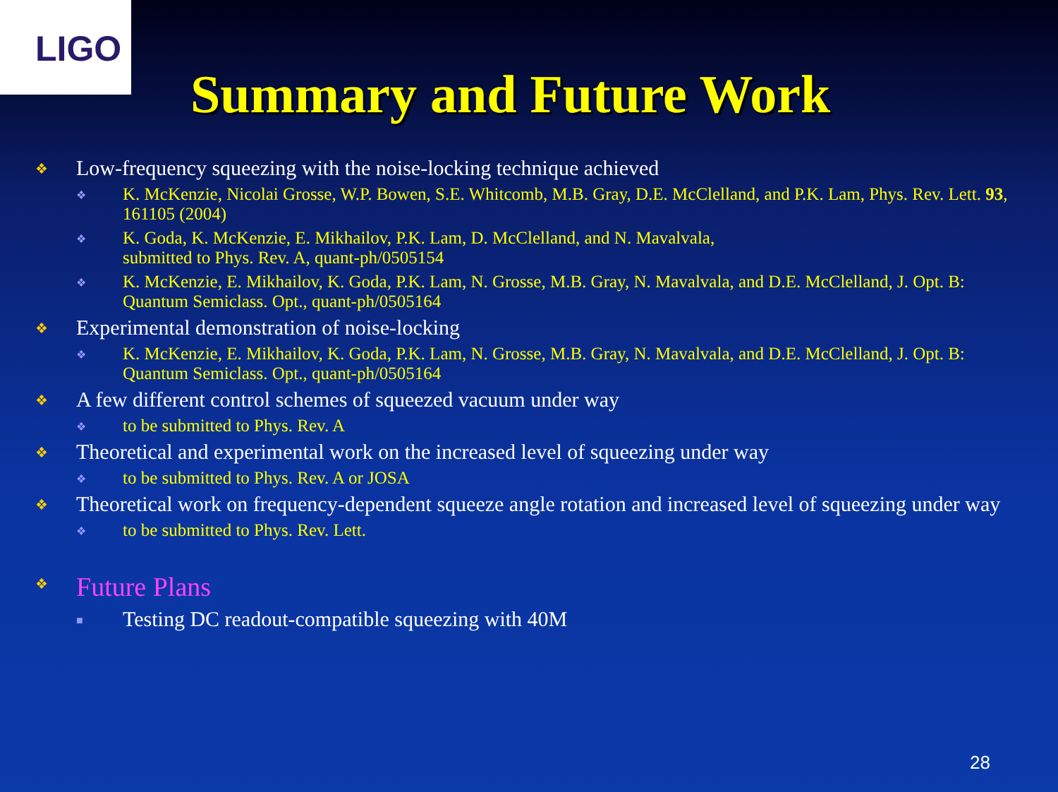LIGO
Summary and Future Work
❖ Low-frequency squeezing with the noise-locking technique achieved
❖ K. McKenzie, Nicolai Grosse, W.P. Bowen, S.E. Whitcomb, M.B. Gray, D.E. McClelland, and P.K. Lam, Phys. Rev. Lett. 93, 161105 (2004)
❖ K. Goda, K. McKenzie, E. Mikhailov, P.K. Lam, D. McClelland, and N. Mavalvala,
submitted to Phys. Rev. A, quant-ph/0505154
❖ K. McKenzie, E. Mikhailov, K. Goda, P.K. Lam, N. Grosse, M.B. Gray, N. Mavalvala, and D.E. McClelland, J. Opt. B: Quantum Semiclass. Opt., quant-ph/0505164
❖ Experimental demonstration of noise-locking
❖ K. McKenzie, E. Mikhailov, K. Goda, P.K. Lam, N. Grosse, M.B. Gray, N. Mavalvala, and D.E. McClelland, J. Opt. B: Quantum Semiclass. Opt., quant-ph/0505164
❖ A few different control schemes of squeezed vacuum under way
❖ to be submitted to Phys. Rev. A
❖ Theoretical and experimental work on the increased level of squeezing under way
❖ to be submitted to Phys. Rev. A or JOSA
❖ Theoretical work on frequency-dependent squeeze angle rotation and increased level of squeezing under way
❖ to be submitted to Phys. Rev. Lett.
❖ Future Plans
■ Testing DC readout-compatible squeezing with 40M
28